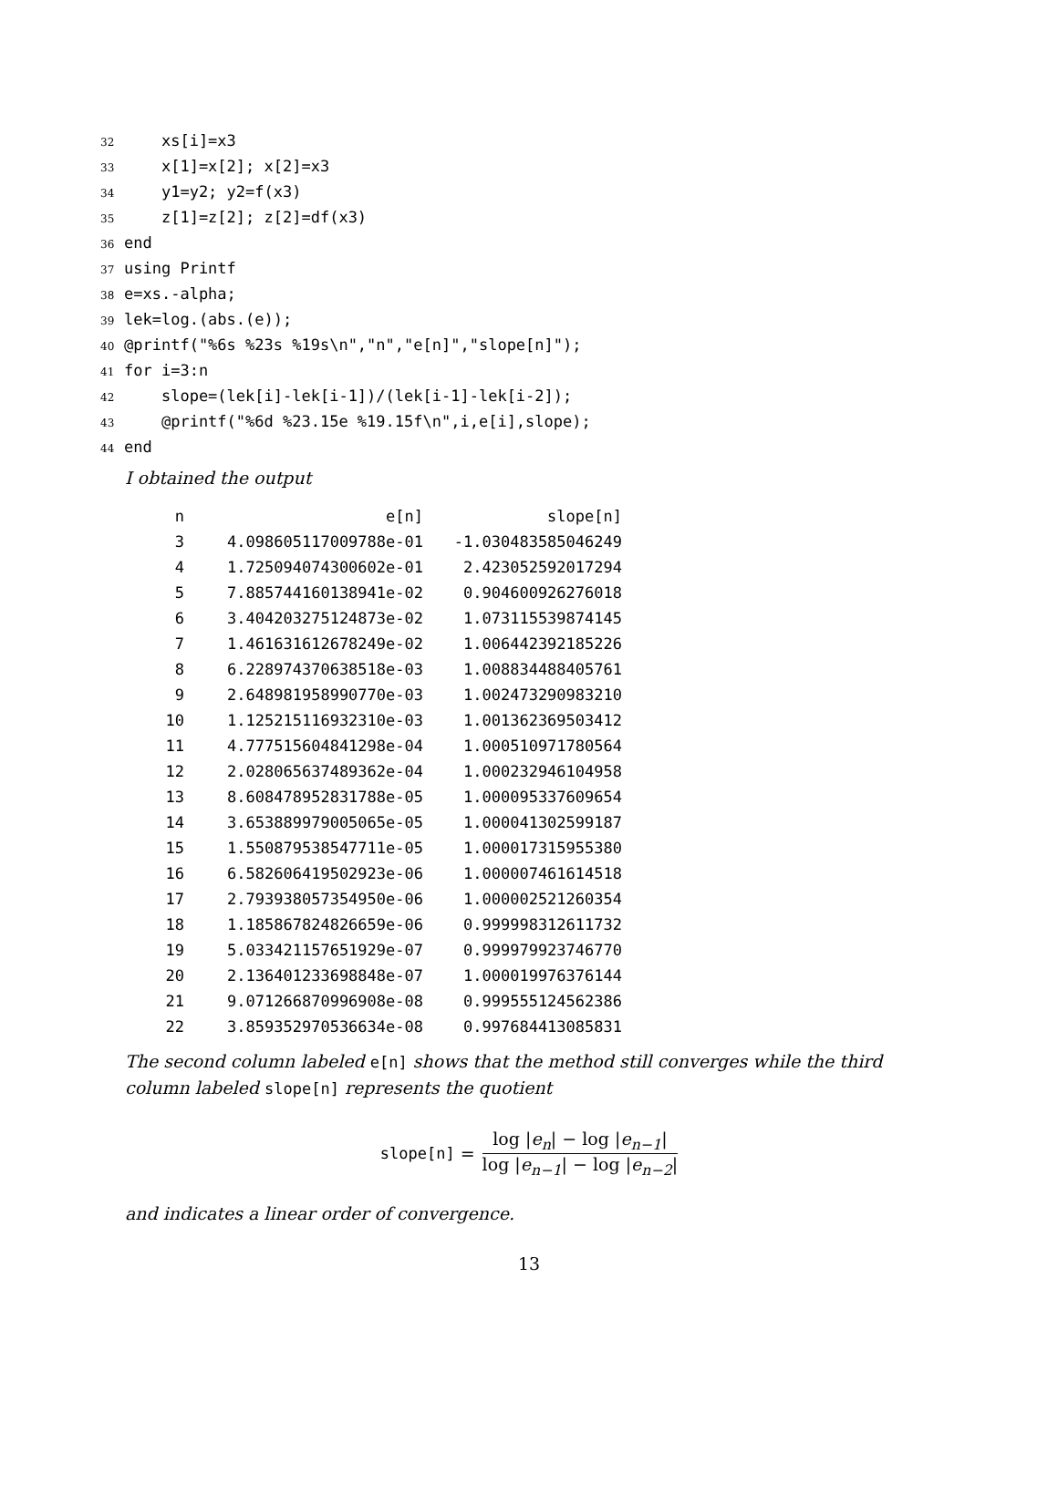32 xs[i]=x3
33 x[1]=x[2]; x[2]=x3
34 y1=y2; y2=f(x3)
35 z[1]=z[2]; z[2]=df(x3)
36 end
37 using Printf
38 e=xs.-alpha;
39 lek=log.(abs.(e));
40 @printf("%6s %23s %19s\n","n","e[n]","slope[n]");
41 for i=3:n
42 slope=(lek[i]-lek[i-1])/(lek[i-1]-lek[i-2]);
43 @printf("%6d %23.15e %19.15f\n",i,e[i],slope);
44 end
I obtained the output
| n | e[n] | slope[n] |
| --- | --- | --- |
| 3 | 4.098605117009788e-01 | -1.030483585046249 |
| 4 | 1.725094074300602e-01 | 2.423052592017294 |
| 5 | 7.885744160138941e-02 | 0.904600926276018 |
| 6 | 3.404203275124873e-02 | 1.073115539874145 |
| 7 | 1.461631612678249e-02 | 1.006442392185226 |
| 8 | 6.228974370638518e-03 | 1.008834488405761 |
| 9 | 2.648981958990770e-03 | 1.002473290983210 |
| 10 | 1.125215116932310e-03 | 1.001362369503412 |
| 11 | 4.777515604841298e-04 | 1.000510971780564 |
| 12 | 2.028065637489362e-04 | 1.000232946104958 |
| 13 | 8.608478952831788e-05 | 1.000095337609654 |
| 14 | 3.653889979005065e-05 | 1.000041302599187 |
| 15 | 1.550879538547711e-05 | 1.000017315955380 |
| 16 | 6.582606419502923e-06 | 1.000007461614518 |
| 17 | 2.793938057354950e-06 | 1.000002521260354 |
| 18 | 1.185867824826659e-06 | 0.999998312611732 |
| 19 | 5.033421157651929e-07 | 0.999979923746770 |
| 20 | 2.136401233698848e-07 | 1.000019976376144 |
| 21 | 9.071266870996908e-08 | 0.999555124562386 |
| 22 | 3.859352970536634e-08 | 0.997684413085831 |
The second column labeled e[n] shows that the method still converges while the third column labeled slope[n] represents the quotient
slope[n] =
log |e<sub>n</sub>| − log |e<sub>n−1</sub>|
log |e<sub>n−1</sub>| − log |e<sub>n−2</sub>|
and indicates a linear order of convergence.
13